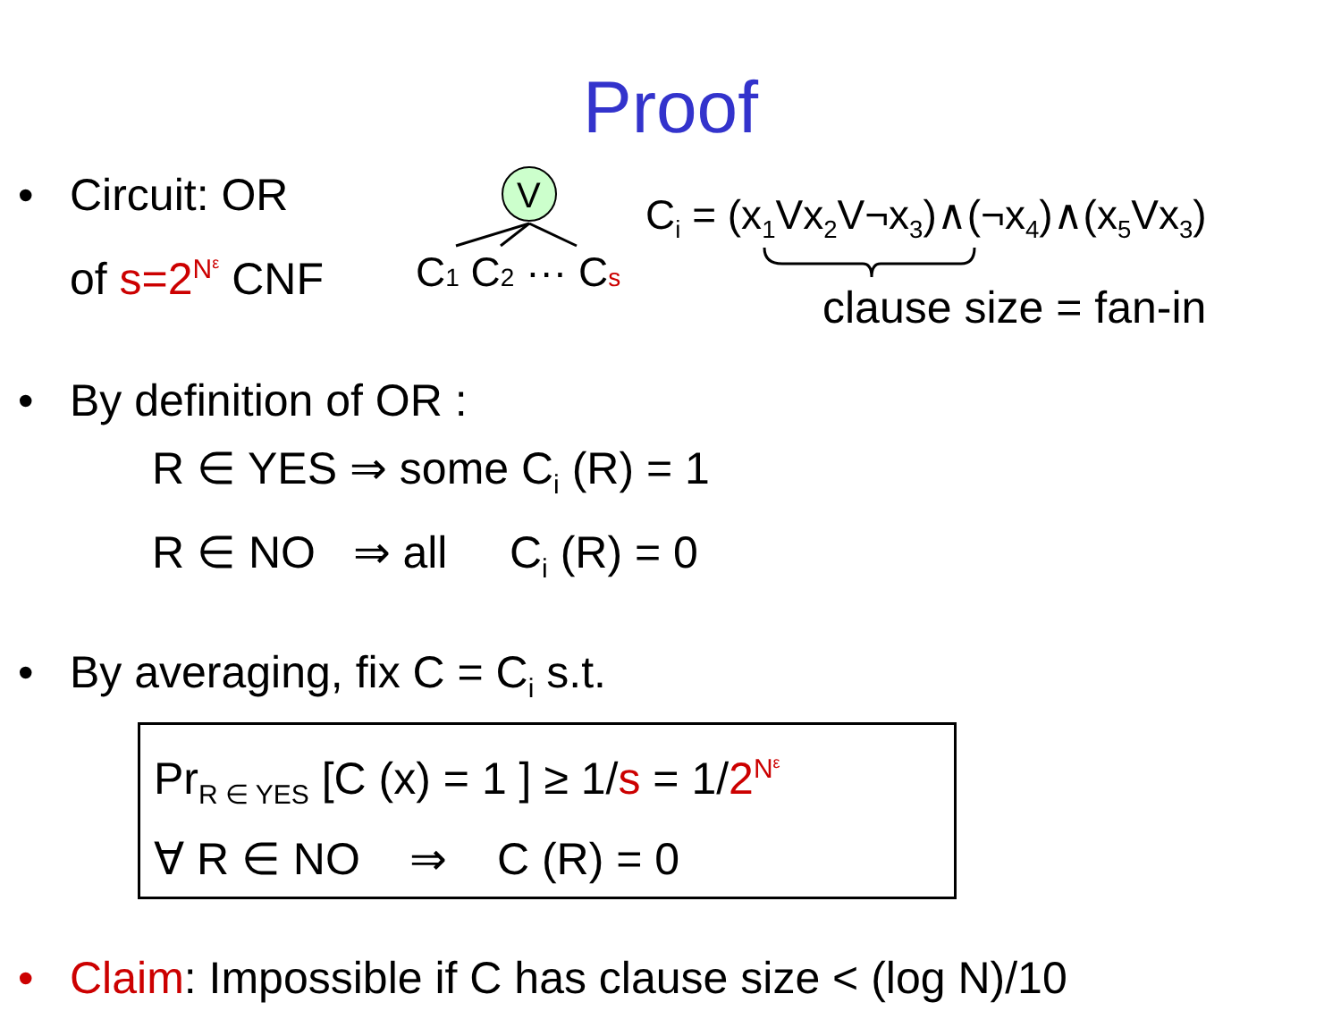Proof
•
Circuit: OR
of s=2<sup>N<sup>ε</sup></sup> CNF
V
C1 C2 ··· Cs
C<sub>i</sub> = (x<sub>1</sub>Vx<sub>2</sub>V¬x<sub>3</sub>)∧(¬x<sub>4</sub>)∧(x<sub>5</sub>Vx<sub>3</sub>)
clause size = fan-in
•
By definition of OR :
R ∈ YES ⇒ some C<sub>i</sub> (R) = 1
R ∈ NO ⇒ all C<sub>i</sub> (R) = 0
•
By averaging, fix C = C<sub>i</sub> s.t.
Pr<sub>R ∈ YES</sub> [C (x) = 1 ] ≥ 1/s = 1/2<sup>N<sup>ε</sup></sup>
∀ R ∈ NO ⇒ C (R) = 0
•
Claim: Impossible if C has clause size < (log N)/10